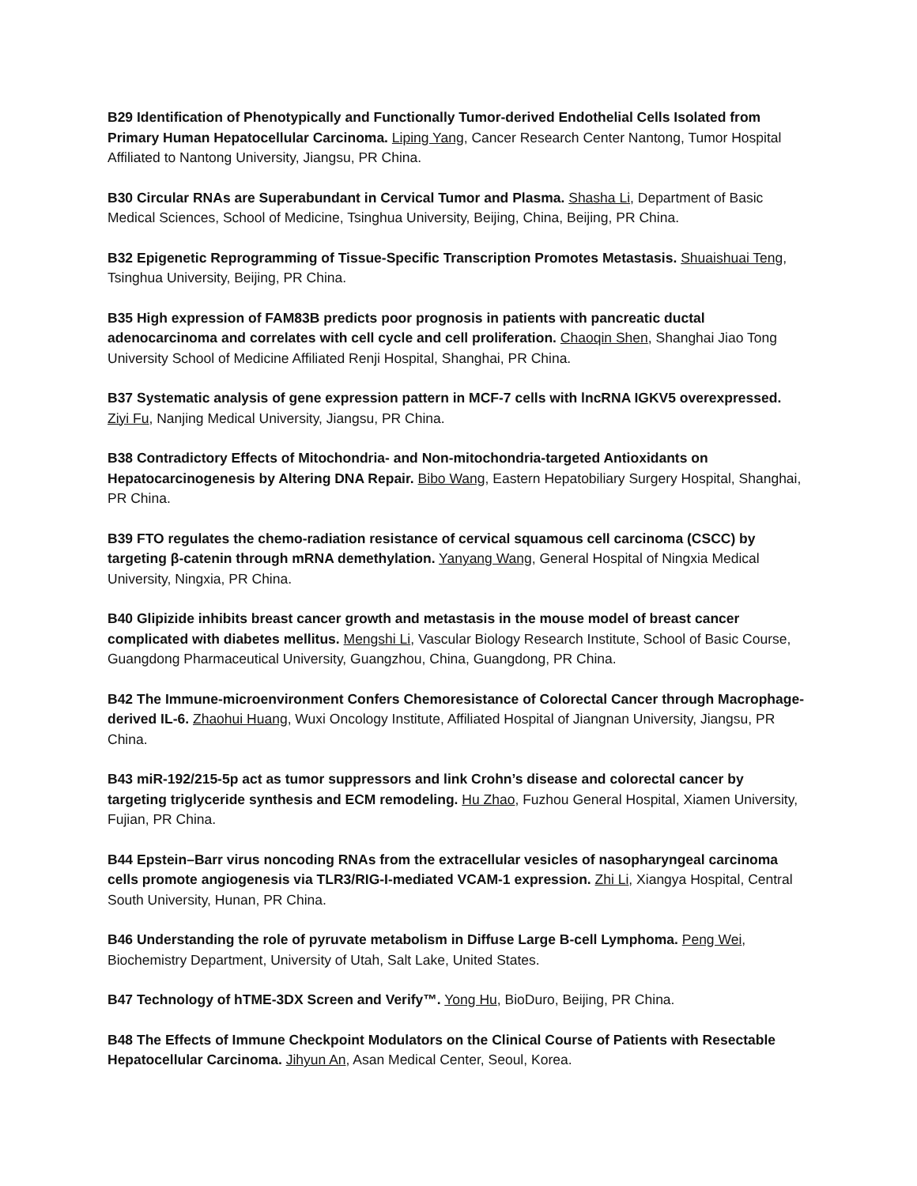B29 Identification of Phenotypically and Functionally Tumor-derived Endothelial Cells Isolated from Primary Human Hepatocellular Carcinoma. Liping Yang, Cancer Research Center Nantong, Tumor Hospital Affiliated to Nantong University, Jiangsu, PR China.
B30 Circular RNAs are Superabundant in Cervical Tumor and Plasma. Shasha Li, Department of Basic Medical Sciences, School of Medicine, Tsinghua University, Beijing, China, Beijing, PR China.
B32 Epigenetic Reprogramming of Tissue-Specific Transcription Promotes Metastasis. Shuaishuai Teng, Tsinghua University, Beijing, PR China.
B35 High expression of FAM83B predicts poor prognosis in patients with pancreatic ductal adenocarcinoma and correlates with cell cycle and cell proliferation. Chaoqin Shen, Shanghai Jiao Tong University School of Medicine Affiliated Renji Hospital, Shanghai, PR China.
B37 Systematic analysis of gene expression pattern in MCF-7 cells with lncRNA IGKV5 overexpressed. Ziyi Fu, Nanjing Medical University, Jiangsu, PR China.
B38 Contradictory Effects of Mitochondria- and Non-mitochondria-targeted Antioxidants on Hepatocarcinogenesis by Altering DNA Repair. Bibo Wang, Eastern Hepatobiliary Surgery Hospital, Shanghai, PR China.
B39 FTO regulates the chemo-radiation resistance of cervical squamous cell carcinoma (CSCC) by targeting β-catenin through mRNA demethylation. Yanyang Wang, General Hospital of Ningxia Medical University, Ningxia, PR China.
B40 Glipizide inhibits breast cancer growth and metastasis in the mouse model of breast cancer complicated with diabetes mellitus. Mengshi Li, Vascular Biology Research Institute, School of Basic Course, Guangdong Pharmaceutical University, Guangzhou, China, Guangdong, PR China.
B42 The Immune-microenvironment Confers Chemoresistance of Colorectal Cancer through Macrophage-derived IL-6. Zhaohui Huang, Wuxi Oncology Institute, Affiliated Hospital of Jiangnan University, Jiangsu, PR China.
B43 miR-192/215-5p act as tumor suppressors and link Crohn’s disease and colorectal cancer by targeting triglyceride synthesis and ECM remodeling. Hu Zhao, Fuzhou General Hospital, Xiamen University, Fujian, PR China.
B44 Epstein–Barr virus noncoding RNAs from the extracellular vesicles of nasopharyngeal carcinoma cells promote angiogenesis via TLR3/RIG-I-mediated VCAM-1 expression. Zhi Li, Xiangya Hospital, Central South University, Hunan, PR China.
B46 Understanding the role of pyruvate metabolism in Diffuse Large B-cell Lymphoma. Peng Wei, Biochemistry Department, University of Utah, Salt Lake, United States.
B47 Technology of hTME-3DX Screen and Verify™. Yong Hu, BioDuro, Beijing, PR China.
B48 The Effects of Immune Checkpoint Modulators on the Clinical Course of Patients with Resectable Hepatocellular Carcinoma. Jihyun An, Asan Medical Center, Seoul, Korea.